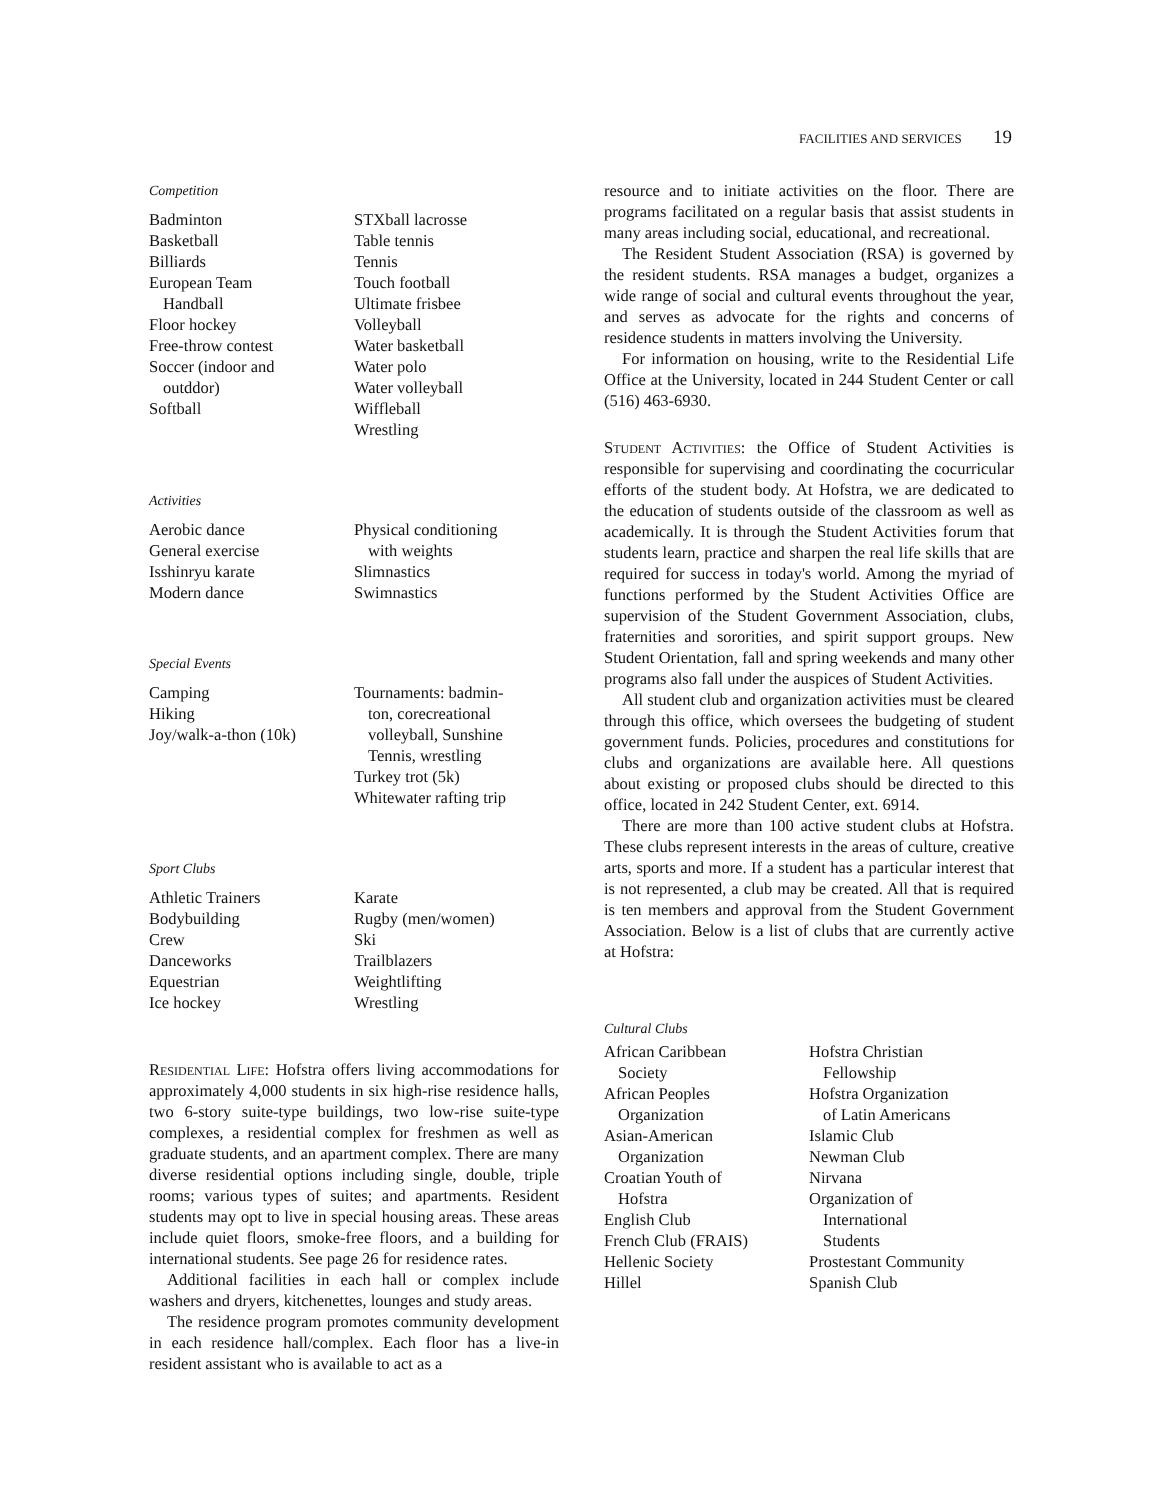FACILITIES AND SERVICES 19
Competition
Badminton
Basketball
Billiards
European Team
Handball
Floor hockey
Free-throw contest
Soccer (indoor and
outddor)
Softball
STXball lacrosse
Table tennis
Tennis
Touch football
Ultimate frisbee
Volleyball
Water basketball
Water polo
Water volleyball
Wiffleball
Wrestling
Activities
Aerobic dance
General exercise
Isshinryu karate
Modern dance
Physical conditioning
with weights
Slimnastics
Swimnastics
Special Events
Camping
Hiking
Joy/walk-a-thon (10k)
Tournaments: badmin-
ton, corecreational
volleyball, Sunshine
Tennis, wrestling
Turkey trot (5k)
Whitewater rafting trip
Sport Clubs
Athletic Trainers
Bodybuilding
Crew
Danceworks
Equestrian
Ice hockey
Karate
Rugby (men/women)
Ski
Trailblazers
Weightlifting
Wrestling
Residential Life: Hofstra offers living accommodations for approximately 4,000 students in six high-rise residence halls, two 6-story suite-type buildings, two low-rise suite-type complexes, a residential complex for freshmen as well as graduate students, and an apartment complex. There are many diverse residential options including single, double, triple rooms; various types of suites; and apartments. Resident students may opt to live in special housing areas. These areas include quiet floors, smoke-free floors, and a building for international students. See page 26 for residence rates.
Additional facilities in each hall or complex include washers and dryers, kitchenettes, lounges and study areas.
The residence program promotes community development in each residence hall/complex. Each floor has a live-in resident assistant who is available to act as a
resource and to initiate activities on the floor. There are programs facilitated on a regular basis that assist students in many areas including social, educational, and recreational.
The Resident Student Association (RSA) is governed by the resident students. RSA manages a budget, organizes a wide range of social and cultural events throughout the year, and serves as advocate for the rights and concerns of residence students in matters involving the University.
For information on housing, write to the Residential Life Office at the University, located in 244 Student Center or call (516) 463-6930.
Student Activities: the Office of Student Activities is responsible for supervising and coordinating the cocurricular efforts of the student body. At Hofstra, we are dedicated to the education of students outside of the classroom as well as academically. It is through the Student Activities forum that students learn, practice and sharpen the real life skills that are required for success in today's world. Among the myriad of functions performed by the Student Activities Office are supervision of the Student Government Association, clubs, fraternities and sororities, and spirit support groups. New Student Orientation, fall and spring weekends and many other programs also fall under the auspices of Student Activities.
All student club and organization activities must be cleared through this office, which oversees the budgeting of student government funds. Policies, procedures and constitutions for clubs and organizations are available here. All questions about existing or proposed clubs should be directed to this office, located in 242 Student Center, ext. 6914.
There are more than 100 active student clubs at Hofstra. These clubs represent interests in the areas of culture, creative arts, sports and more. If a student has a particular interest that is not represented, a club may be created. All that is required is ten members and approval from the Student Government Association. Below is a list of clubs that are currently active at Hofstra:
Cultural Clubs
African Caribbean
Society
African Peoples
Organization
Asian-American
Organization
Croatian Youth of
Hofstra
English Club
French Club (FRAIS)
Hellenic Society
Hillel
Hofstra Christian
Fellowship
Hofstra Organization
of Latin Americans
Islamic Club
Newman Club
Nirvana
Organization of
International
Students
Prostestant Community
Spanish Club